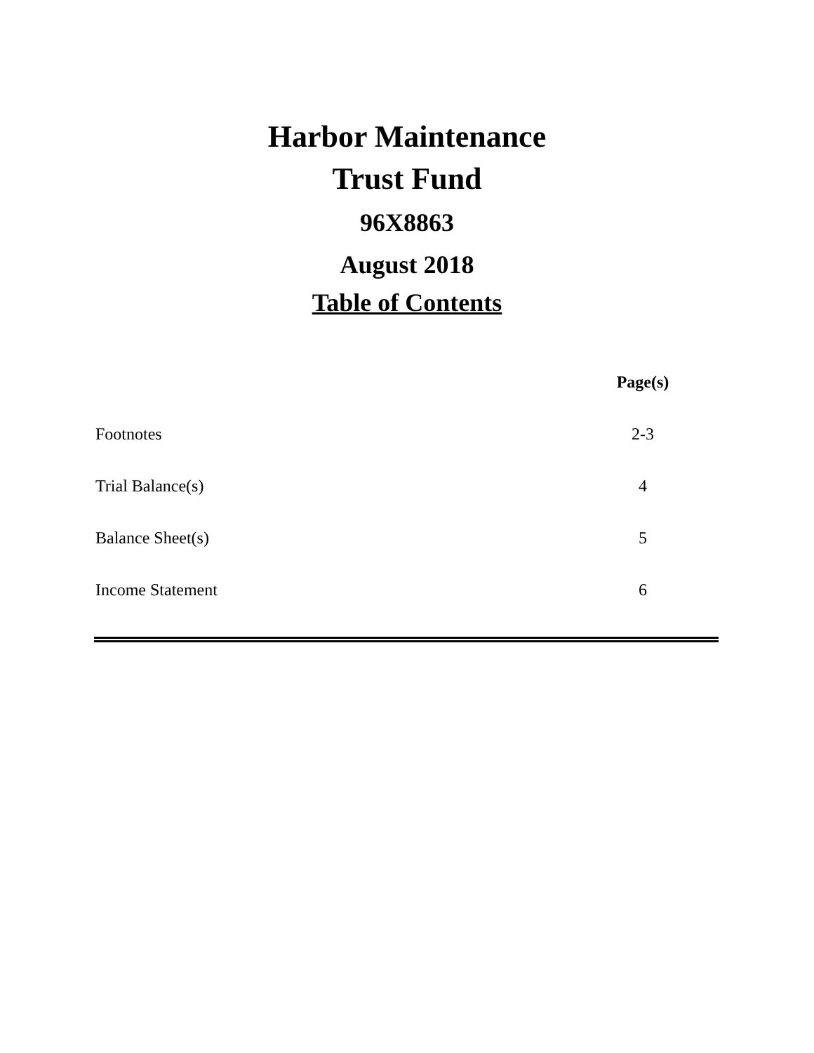Harbor Maintenance
Trust Fund
96X8863
August 2018
Table of Contents
| | Page(s) |
| --- | --- |
| Footnotes | 2-3 |
| Trial Balance(s) | 4 |
| Balance Sheet(s) | 5 |
| Income Statement | 6 |